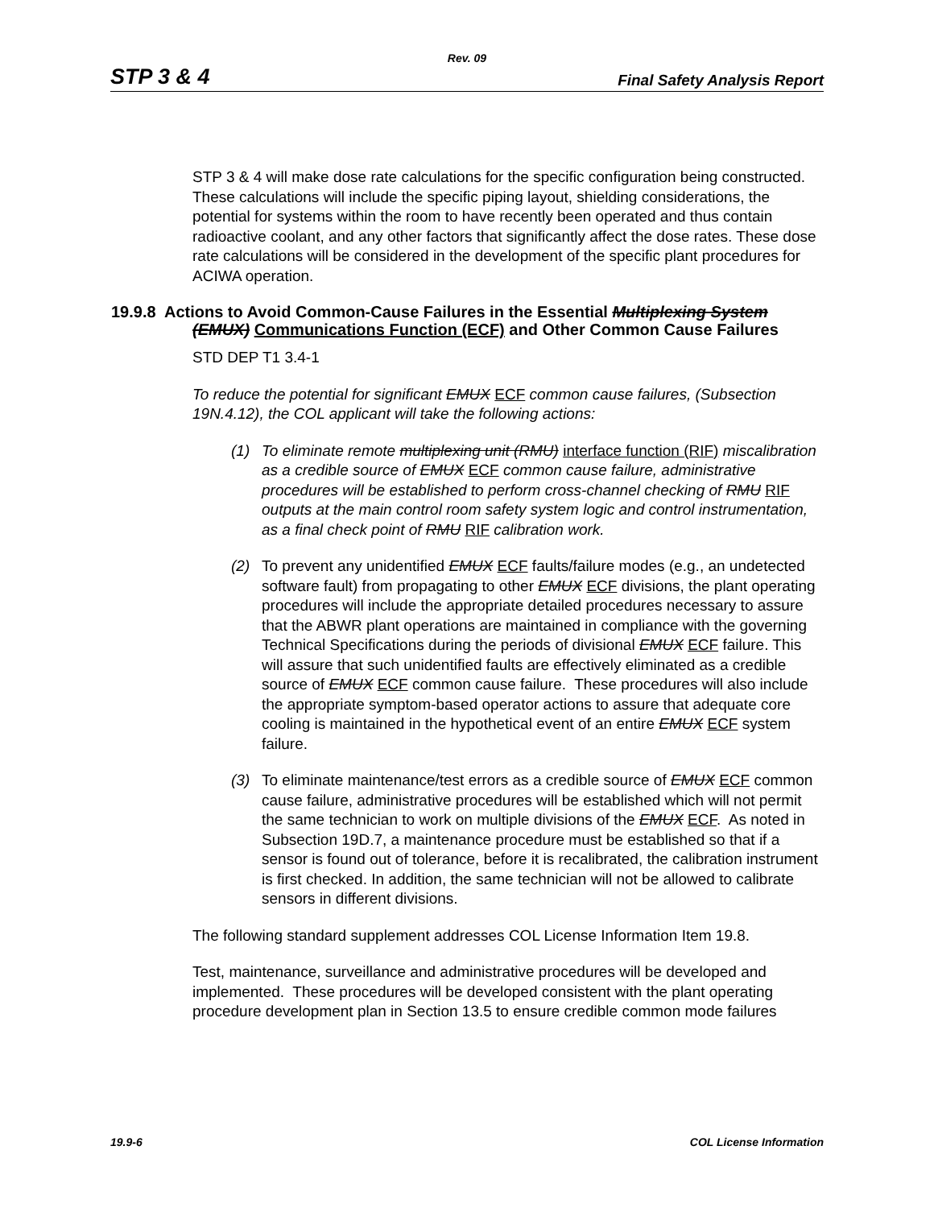Rev. 09
STP 3 & 4 Final Safety Analysis Report
STP 3 & 4 will make dose rate calculations for the specific configuration being constructed. These calculations will include the specific piping layout, shielding considerations, the potential for systems within the room to have recently been operated and thus contain radioactive coolant, and any other factors that significantly affect the dose rates. These dose rate calculations will be considered in the development of the specific plant procedures for ACIWA operation.
19.9.8 Actions to Avoid Common-Cause Failures in the Essential Multiplexing System (EMUX) Communications Function (ECF) and Other Common Cause Failures
STD DEP T1 3.4-1
To reduce the potential for significant EMUX ECF common cause failures, (Subsection 19N.4.12), the COL applicant will take the following actions:
(1) To eliminate remote multiplexing unit (RMU) interface function (RIF) miscalibration as a credible source of EMUX ECF common cause failure, administrative procedures will be established to perform cross-channel checking of RMU RIF outputs at the main control room safety system logic and control instrumentation, as a final check point of RMU RIF calibration work.
(2) To prevent any unidentified EMUX ECF faults/failure modes (e.g., an undetected software fault) from propagating to other EMUX ECF divisions, the plant operating procedures will include the appropriate detailed procedures necessary to assure that the ABWR plant operations are maintained in compliance with the governing Technical Specifications during the periods of divisional EMUX ECF failure. This will assure that such unidentified faults are effectively eliminated as a credible source of EMUX ECF common cause failure. These procedures will also include the appropriate symptom-based operator actions to assure that adequate core cooling is maintained in the hypothetical event of an entire EMUX ECF system failure.
(3) To eliminate maintenance/test errors as a credible source of EMUX ECF common cause failure, administrative procedures will be established which will not permit the same technician to work on multiple divisions of the EMUX ECF. As noted in Subsection 19D.7, a maintenance procedure must be established so that if a sensor is found out of tolerance, before it is recalibrated, the calibration instrument is first checked. In addition, the same technician will not be allowed to calibrate sensors in different divisions.
The following standard supplement addresses COL License Information Item 19.8.
Test, maintenance, surveillance and administrative procedures will be developed and implemented. These procedures will be developed consistent with the plant operating procedure development plan in Section 13.5 to ensure credible common mode failures
19.9-6 COL License Information